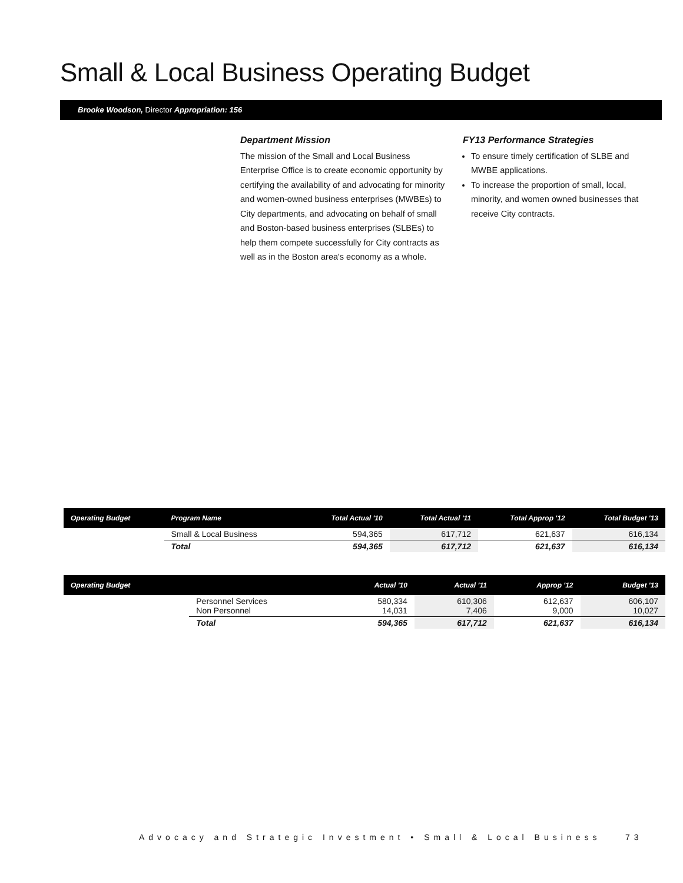Small & Local Business Operating Budget
Brooke Woodson, Director Appropriation: 156
Department Mission
The mission of the Small and Local Business Enterprise Office is to create economic opportunity by certifying the availability of and advocating for minority and women-owned business enterprises (MWBEs) to City departments, and advocating on behalf of small and Boston-based business enterprises (SLBEs) to help them compete successfully for City contracts as well as in the Boston area's economy as a whole.
FY13 Performance Strategies
To ensure timely certification of SLBE and MWBE applications.
To increase the proportion of small, local, minority, and women owned businesses that receive City contracts.
| Operating Budget | Program Name | Total Actual '10 | Total Actual '11 | Total Approp '12 | Total Budget '13 |
| --- | --- | --- | --- | --- | --- |
| | Small & Local Business | 594,365 | 617,712 | 621,637 | 616,134 |
| | Total | 594,365 | 617,712 | 621,637 | 616,134 |
| Operating Budget | | Actual '10 | Actual '11 | Approp '12 | Budget '13 |
| --- | --- | --- | --- | --- | --- |
| | Personnel Services Non Personnel | 580,334 14,031 | 610,306 7,406 | 612,637 9,000 | 606,107 10,027 |
| | Total | 594,365 | 617,712 | 621,637 | 616,134 |
Advocacy and Strategic Investment • Small & Local Business
73